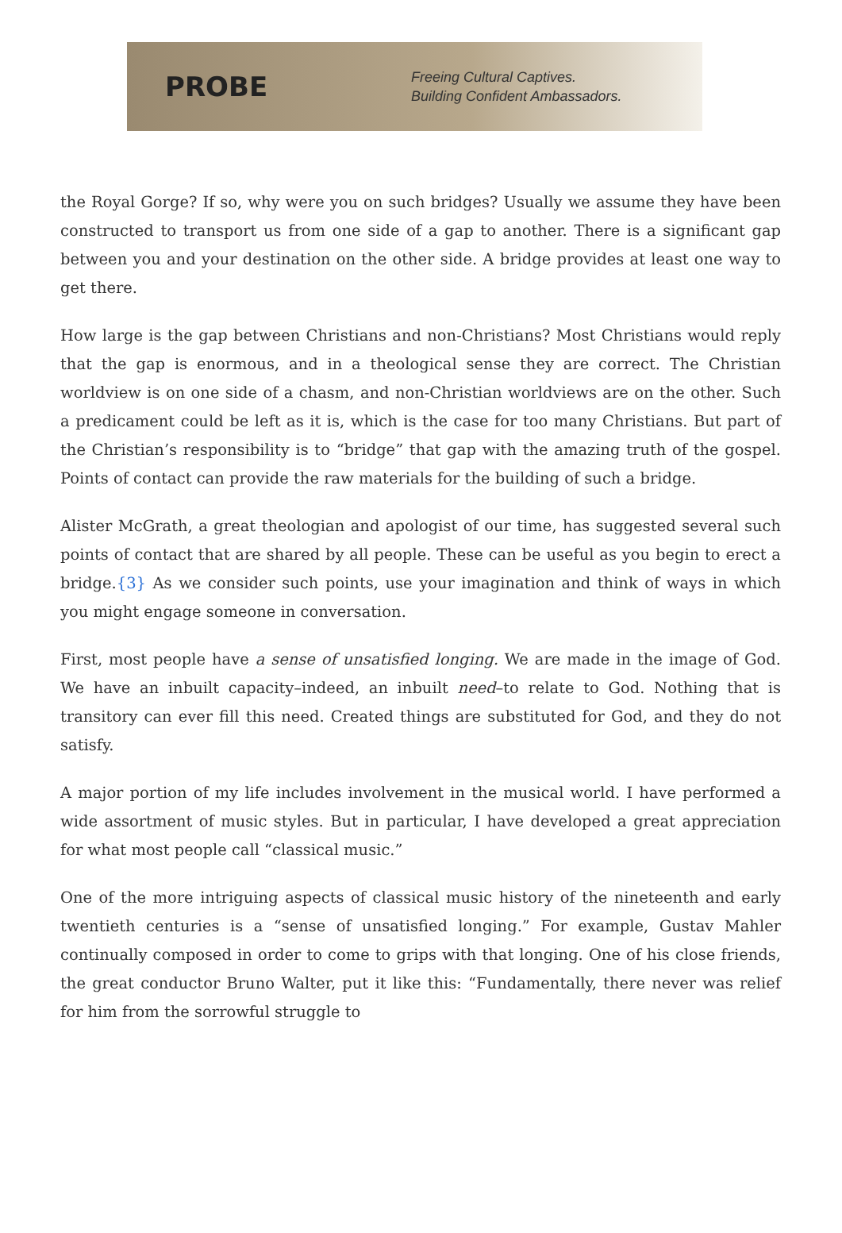PROBE
Freeing Cultural Captives.
Building Confident Ambassadors.
the Royal Gorge? If so, why were you on such bridges? Usually we assume they have been constructed to transport us from one side of a gap to another. There is a significant gap between you and your destination on the other side. A bridge provides at least one way to get there.
How large is the gap between Christians and non-Christians? Most Christians would reply that the gap is enormous, and in a theological sense they are correct. The Christian worldview is on one side of a chasm, and non-Christian worldviews are on the other. Such a predicament could be left as it is, which is the case for too many Christians. But part of the Christian’s responsibility is to “bridge” that gap with the amazing truth of the gospel. Points of contact can provide the raw materials for the building of such a bridge.
Alister McGrath, a great theologian and apologist of our time, has suggested several such points of contact that are shared by all people. These can be useful as you begin to erect a bridge.{3} As we consider such points, use your imagination and think of ways in which you might engage someone in conversation.
First, most people have a sense of unsatisfied longing. We are made in the image of God. We have an inbuilt capacity–indeed, an inbuilt need–to relate to God. Nothing that is transitory can ever fill this need. Created things are substituted for God, and they do not satisfy.
A major portion of my life includes involvement in the musical world. I have performed a wide assortment of music styles. But in particular, I have developed a great appreciation for what most people call “classical music.”
One of the more intriguing aspects of classical music history of the nineteenth and early twentieth centuries is a “sense of unsatisfied longing.” For example, Gustav Mahler continually composed in order to come to grips with that longing. One of his close friends, the great conductor Bruno Walter, put it like this: “Fundamentally, there never was relief for him from the sorrowful struggle to